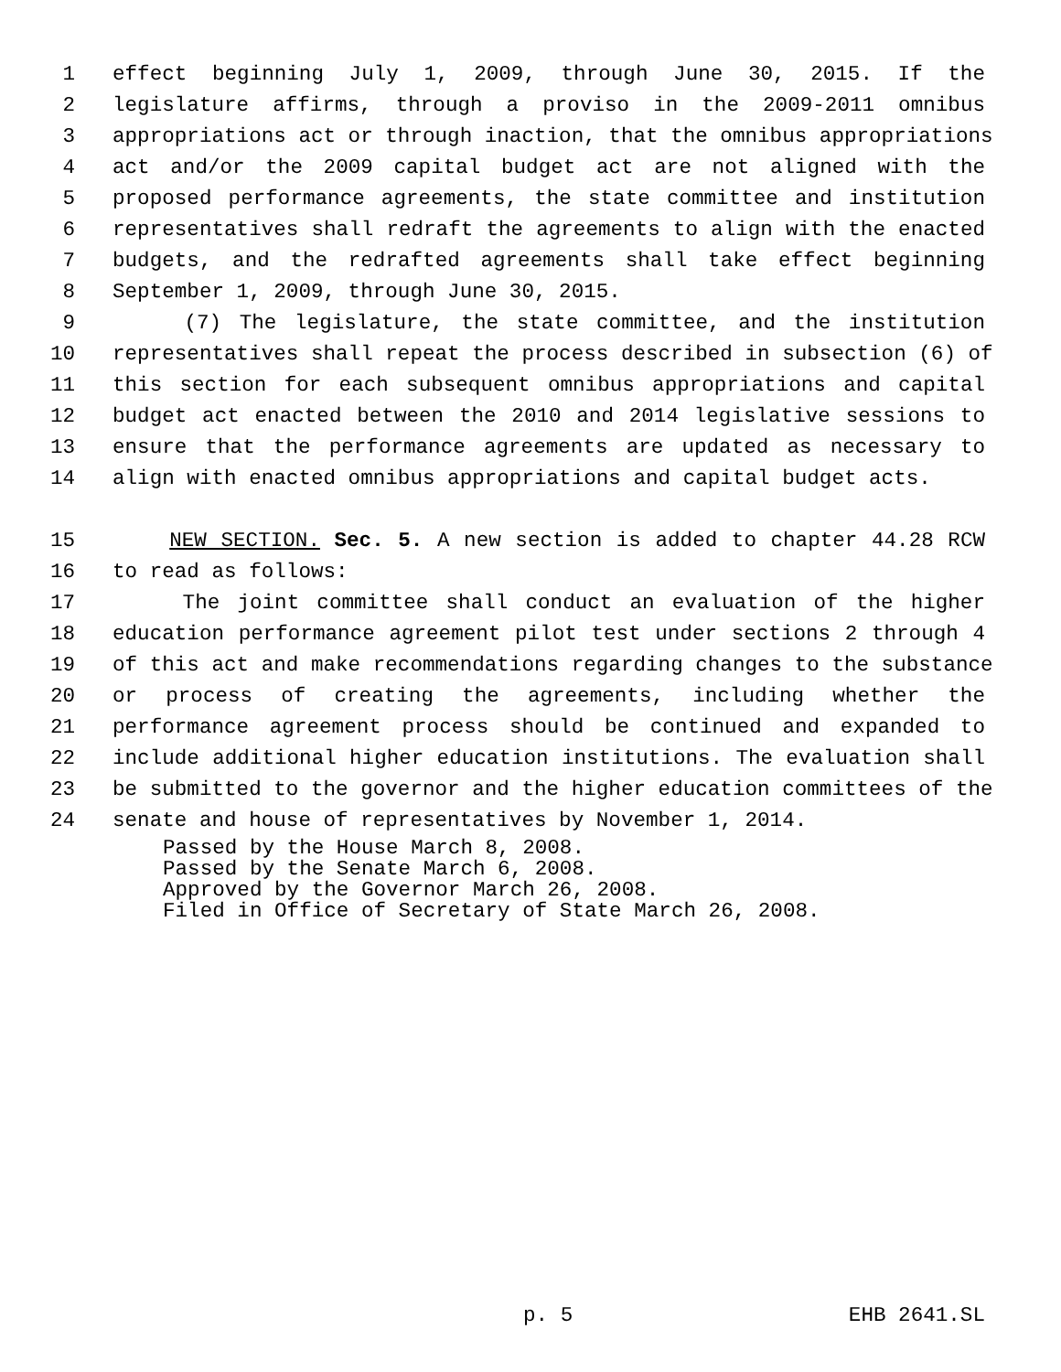1 effect beginning July 1, 2009, through June 30, 2015. If the
2 legislature affirms, through a proviso in the 2009-2011 omnibus
3 appropriations act or through inaction, that the omnibus appropriations
4 act and/or the 2009 capital budget act are not aligned with the
5 proposed performance agreements, the state committee and institution
6 representatives shall redraft the agreements to align with the enacted
7 budgets, and the redrafted agreements shall take effect beginning
8 September 1, 2009, through June 30, 2015.
9 (7) The legislature, the state committee, and the institution
10 representatives shall repeat the process described in subsection (6) of
11 this section for each subsequent omnibus appropriations and capital
12 budget act enacted between the 2010 and 2014 legislative sessions to
13 ensure that the performance agreements are updated as necessary to
14 align with enacted omnibus appropriations and capital budget acts.
15 NEW SECTION. Sec. 5. A new section is added to chapter 44.28 RCW
16 to read as follows:
17 The joint committee shall conduct an evaluation of the higher
18 education performance agreement pilot test under sections 2 through 4
19 of this act and make recommendations regarding changes to the substance
20 or process of creating the agreements, including whether the
21 performance agreement process should be continued and expanded to
22 include additional higher education institutions. The evaluation shall
23 be submitted to the governor and the higher education committees of the
24 senate and house of representatives by November 1, 2014.
Passed by the House March 8, 2008.
Passed by the Senate March 6, 2008.
Approved by the Governor March 26, 2008.
Filed in Office of Secretary of State March 26, 2008.
p. 5 EHB 2641.SL